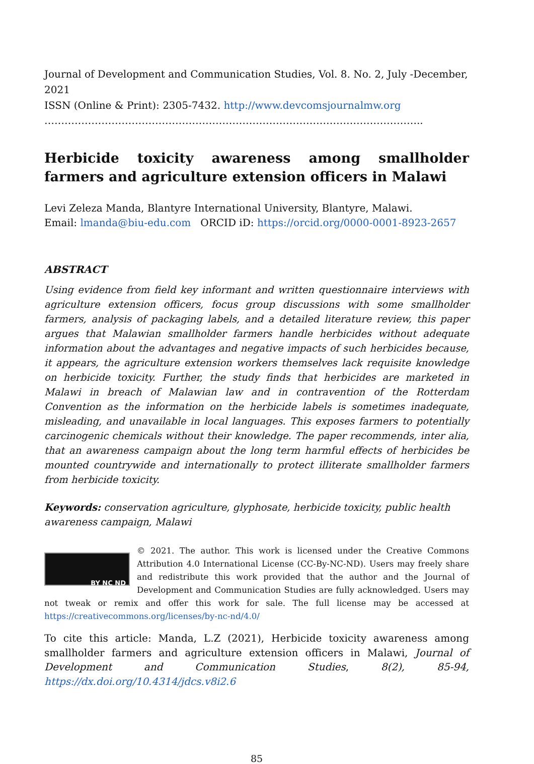Journal of Development and Communication Studies, Vol. 8. No. 2, July -December, 2021
ISSN (Online & Print): 2305-7432. http://www.devcomsjournalmw.org
…………………………………………………………………………………………………..
Herbicide toxicity awareness among smallholder farmers and agriculture extension officers in Malawi
Levi Zeleza Manda, Blantyre International University, Blantyre, Malawi.
Email: lmanda@biu-edu.com ORCID iD: https://orcid.org/0000-0001-8923-2657
ABSTRACT
Using evidence from field key informant and written questionnaire interviews with agriculture extension officers, focus group discussions with some smallholder farmers, analysis of packaging labels, and a detailed literature review, this paper argues that Malawian smallholder farmers handle herbicides without adequate information about the advantages and negative impacts of such herbicides because, it appears, the agriculture extension workers themselves lack requisite knowledge on herbicide toxicity. Further, the study finds that herbicides are marketed in Malawi in breach of Malawian law and in contravention of the Rotterdam Convention as the information on the herbicide labels is sometimes inadequate, misleading, and unavailable in local languages. This exposes farmers to potentially carcinogenic chemicals without their knowledge. The paper recommends, inter alia, that an awareness campaign about the long term harmful effects of herbicides be mounted countrywide and internationally to protect illiterate smallholder farmers from herbicide toxicity.
Keywords: conservation agriculture, glyphosate, herbicide toxicity, public health awareness campaign, Malawi
BY NC ND
© 2021. The author. This work is licensed under the Creative Commons Attribution 4.0 International License (CC-By-NC-ND). Users may freely share and redistribute this work provided that the author and the Journal of Development and Communication Studies are fully acknowledged. Users may not tweak or remix and offer this work for sale. The full license may be accessed at https://creativecommons.org/licenses/by-nc-nd/4.0/
To cite this article: Manda, L.Z (2021), Herbicide toxicity awareness among smallholder farmers and agriculture extension officers in Malawi, Journal of Development and Communication Studies, 8(2), 85-94, https://dx.doi.org/10.4314/jdcs.v8i2.6
85